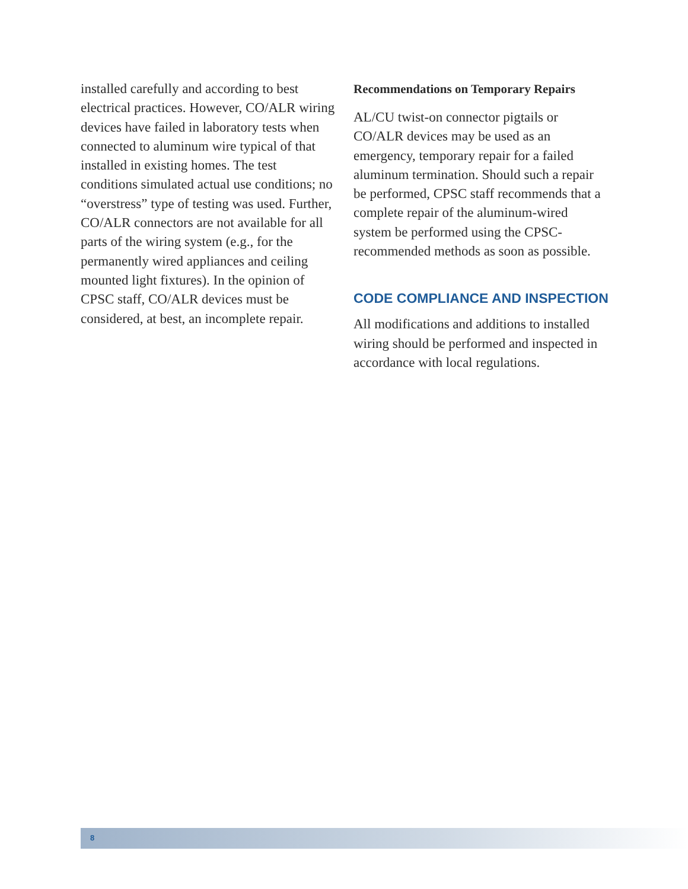installed carefully and according to best electrical practices. However, CO/ALR wiring devices have failed in laboratory tests when connected to aluminum wire typical of that installed in existing homes. The test conditions simulated actual use conditions; no “overstress” type of testing was used. Further, CO/ALR connectors are not available for all parts of the wiring system (e.g., for the permanently wired appliances and ceiling mounted light fixtures). In the opinion of CPSC staff, CO/ALR devices must be considered, at best, an incomplete repair.
Recommendations on Temporary Repairs
AL/CU twist-on connector pigtails or CO/ALR devices may be used as an emergency, temporary repair for a failed aluminum termination. Should such a repair be performed, CPSC staff recommends that a complete repair of the aluminum-wired system be performed using the CPSC-recommended methods as soon as possible.
CODE COMPLIANCE AND INSPECTION
All modifications and additions to installed wiring should be performed and inspected in accordance with local regulations.
8